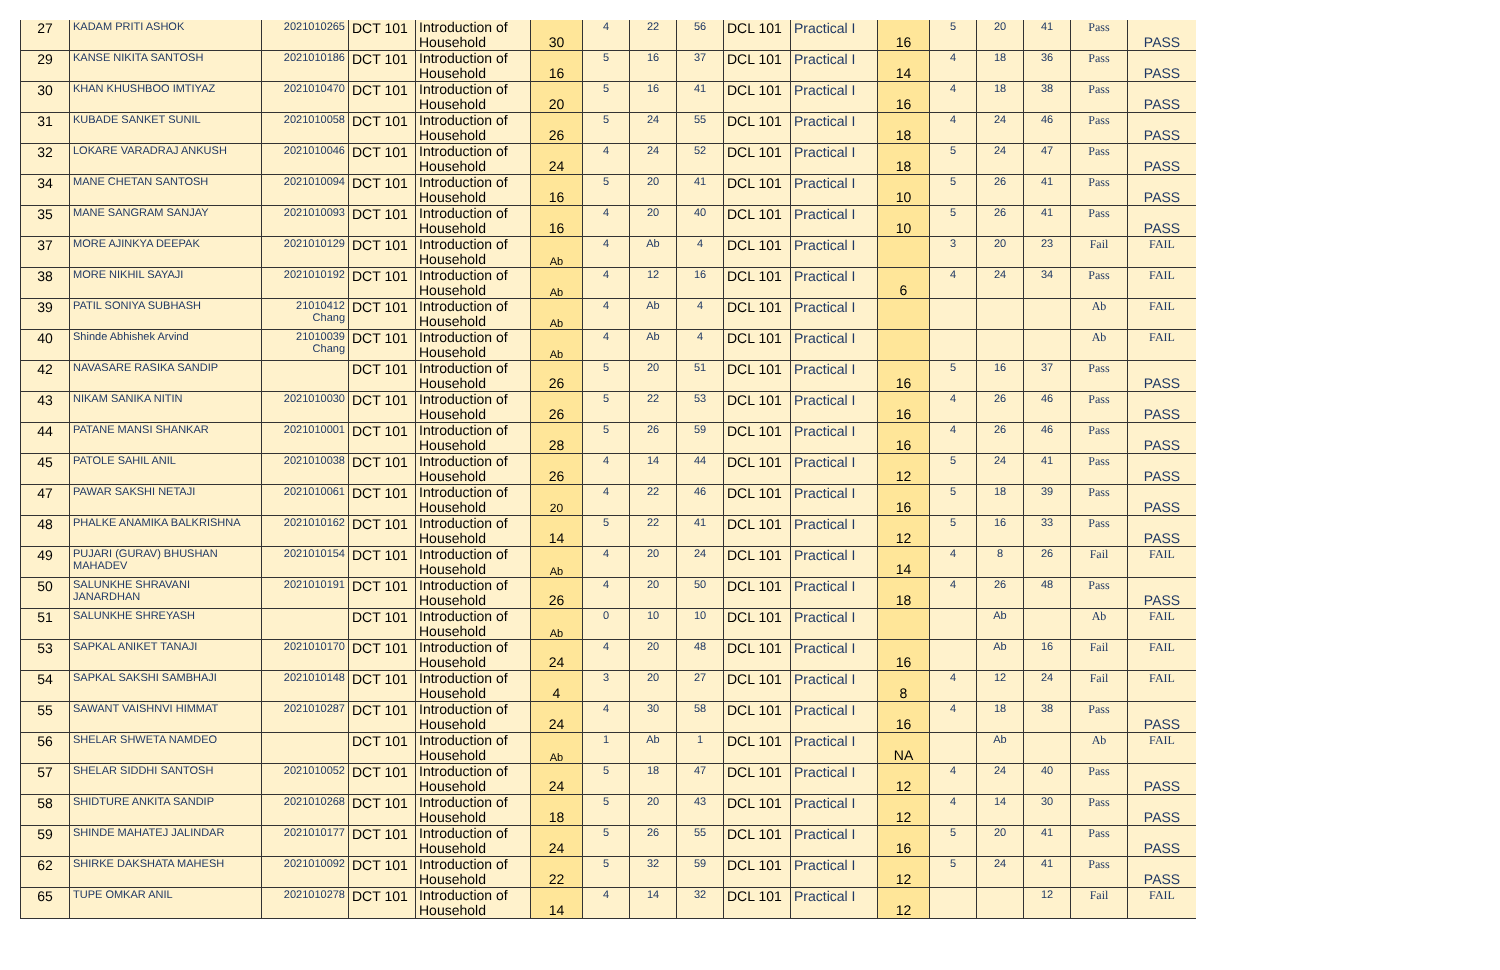| 27 | KADAM PRITI ASHOK | 2021010265 | DCT 101 | Introduction of Household | 30 | 4 | 22 | 56 | DCL 101 | Practical I | 16 | 5 | 20 | 41 | Pass | PASS |
| 29 | KANSE NIKITA SANTOSH | 2021010186 | DCT 101 | Introduction of Household | 16 | 5 | 16 | 37 | DCL 101 | Practical I | 14 | 4 | 18 | 36 | Pass | PASS |
| 30 | KHAN KHUSHBOO IMTIYAZ | 2021010470 | DCT 101 | Introduction of Household | 20 | 5 | 16 | 41 | DCL 101 | Practical I | 16 | 4 | 18 | 38 | Pass | PASS |
| 31 | KUBADE SANKET SUNIL | 2021010058 | DCT 101 | Introduction of Household | 26 | 5 | 24 | 55 | DCL 101 | Practical I | 18 | 4 | 24 | 46 | Pass | PASS |
| 32 | LOKARE VARADRAJ ANKUSH | 2021010046 | DCT 101 | Introduction of Household | 24 | 4 | 24 | 52 | DCL 101 | Practical I | 18 | 5 | 24 | 47 | Pass | PASS |
| 34 | MANE CHETAN SANTOSH | 2021010094 | DCT 101 | Introduction of Household | 16 | 5 | 20 | 41 | DCL 101 | Practical I | 10 | 5 | 26 | 41 | Pass | PASS |
| 35 | MANE SANGRAM SANJAY | 2021010093 | DCT 101 | Introduction of Household | 16 | 4 | 20 | 40 | DCL 101 | Practical I | 10 | 5 | 26 | 41 | Pass | PASS |
| 37 | MORE AJINKYA DEEPAK | 2021010129 | DCT 101 | Introduction of Household | Ab | 4 | Ab | 4 | DCL 101 | Practical I | | 3 | 20 | 23 | Fail | FAIL |
| 38 | MORE NIKHIL SAYAJI | 2021010192 | DCT 101 | Introduction of Household | Ab | 4 | 12 | 16 | DCL 101 | Practical I | 6 | 4 | 24 | 34 | Pass | FAIL |
| 39 | PATIL SONIYA SUBHASH | 21010412 Chang | DCT 101 | Introduction of Household | Ab | 4 | Ab | 4 | DCL 101 | Practical I | | | | | Ab | FAIL |
| 40 | Shinde Abhishek Arvind | 21010039 Chang | DCT 101 | Introduction of Household | Ab | 4 | Ab | 4 | DCL 101 | Practical I | | | | | Ab | FAIL |
| 42 | NAVASARE RASIKA SANDIP | | DCT 101 | Introduction of Household | 26 | 5 | 20 | 51 | DCL 101 | Practical I | 16 | 5 | 16 | 37 | Pass | PASS |
| 43 | NIKAM SANIKA NITIN | 2021010030 | DCT 101 | Introduction of Household | 26 | 5 | 22 | 53 | DCL 101 | Practical I | 16 | 4 | 26 | 46 | Pass | PASS |
| 44 | PATANE MANSI SHANKAR | 2021010001 | DCT 101 | Introduction of Household | 28 | 5 | 26 | 59 | DCL 101 | Practical I | 16 | 4 | 26 | 46 | Pass | PASS |
| 45 | PATOLE SAHIL ANIL | 2021010038 | DCT 101 | Introduction of Household | 26 | 4 | 14 | 44 | DCL 101 | Practical I | 12 | 5 | 24 | 41 | Pass | PASS |
| 47 | PAWAR SAKSHI NETAJI | 2021010061 | DCT 101 | Introduction of Household | 20 | 4 | 22 | 46 | DCL 101 | Practical I | 16 | 5 | 18 | 39 | Pass | PASS |
| 48 | PHALKE ANAMIKA BALKRISHNA | 2021010162 | DCT 101 | Introduction of Household | 14 | 5 | 22 | 41 | DCL 101 | Practical I | 12 | 5 | 16 | 33 | Pass | PASS |
| 49 | PUJARI (GURAV) BHUSHAN MAHADEV | 2021010154 | DCT 101 | Introduction of Household | Ab | 4 | 20 | 24 | DCL 101 | Practical I | 14 | 4 | 8 | 26 | Fail | FAIL |
| 50 | SALUNKHE SHRAVANI JANARDHAN | 2021010191 | DCT 101 | Introduction of Household | 26 | 4 | 20 | 50 | DCL 101 | Practical I | 18 | 4 | 26 | 48 | Pass | PASS |
| 51 | SALUNKHE SHREYASH | | DCT 101 | Introduction of Household | Ab | 0 | 10 | 10 | DCL 101 | Practical I | | | Ab | | Ab | FAIL |
| 53 | SAPKAL ANIKET TANAJI | 2021010170 | DCT 101 | Introduction of Household | 24 | 4 | 20 | 48 | DCL 101 | Practical I | 16 | | Ab | 16 | Fail | FAIL |
| 54 | SAPKAL SAKSHI SAMBHAJI | 2021010148 | DCT 101 | Introduction of Household | 4 | 3 | 20 | 27 | DCL 101 | Practical I | 8 | 4 | 12 | 24 | Fail | FAIL |
| 55 | SAWANT VAISHNVI HIMMAT | 2021010287 | DCT 101 | Introduction of Household | 24 | 4 | 30 | 58 | DCL 101 | Practical I | 16 | 4 | 18 | 38 | Pass | PASS |
| 56 | SHELAR SHWETA NAMDEO | | DCT 101 | Introduction of Household | Ab | 1 | Ab | 1 | DCL 101 | Practical I | NA | | Ab | | Ab | FAIL |
| 57 | SHELAR SIDDHI SANTOSH | 2021010052 | DCT 101 | Introduction of Household | 24 | 5 | 18 | 47 | DCL 101 | Practical I | 12 | 4 | 24 | 40 | Pass | PASS |
| 58 | SHIDTURE ANKITA SANDIP | 2021010268 | DCT 101 | Introduction of Household | 18 | 5 | 20 | 43 | DCL 101 | Practical I | 12 | 4 | 14 | 30 | Pass | PASS |
| 59 | SHINDE MAHATEJ JALINDAR | 2021010177 | DCT 101 | Introduction of Household | 24 | 5 | 26 | 55 | DCL 101 | Practical I | 16 | 5 | 20 | 41 | Pass | PASS |
| 62 | SHIRKE DAKSHATA MAHESH | 2021010092 | DCT 101 | Introduction of Household | 22 | 5 | 32 | 59 | DCL 101 | Practical I | 12 | 5 | 24 | 41 | Pass | PASS |
| 65 | TUPE OMKAR ANIL | 2021010278 | DCT 101 | Introduction of Household | 14 | 4 | 14 | 32 | DCL 101 | Practical I | 12 | | | 12 | Fail | FAIL |